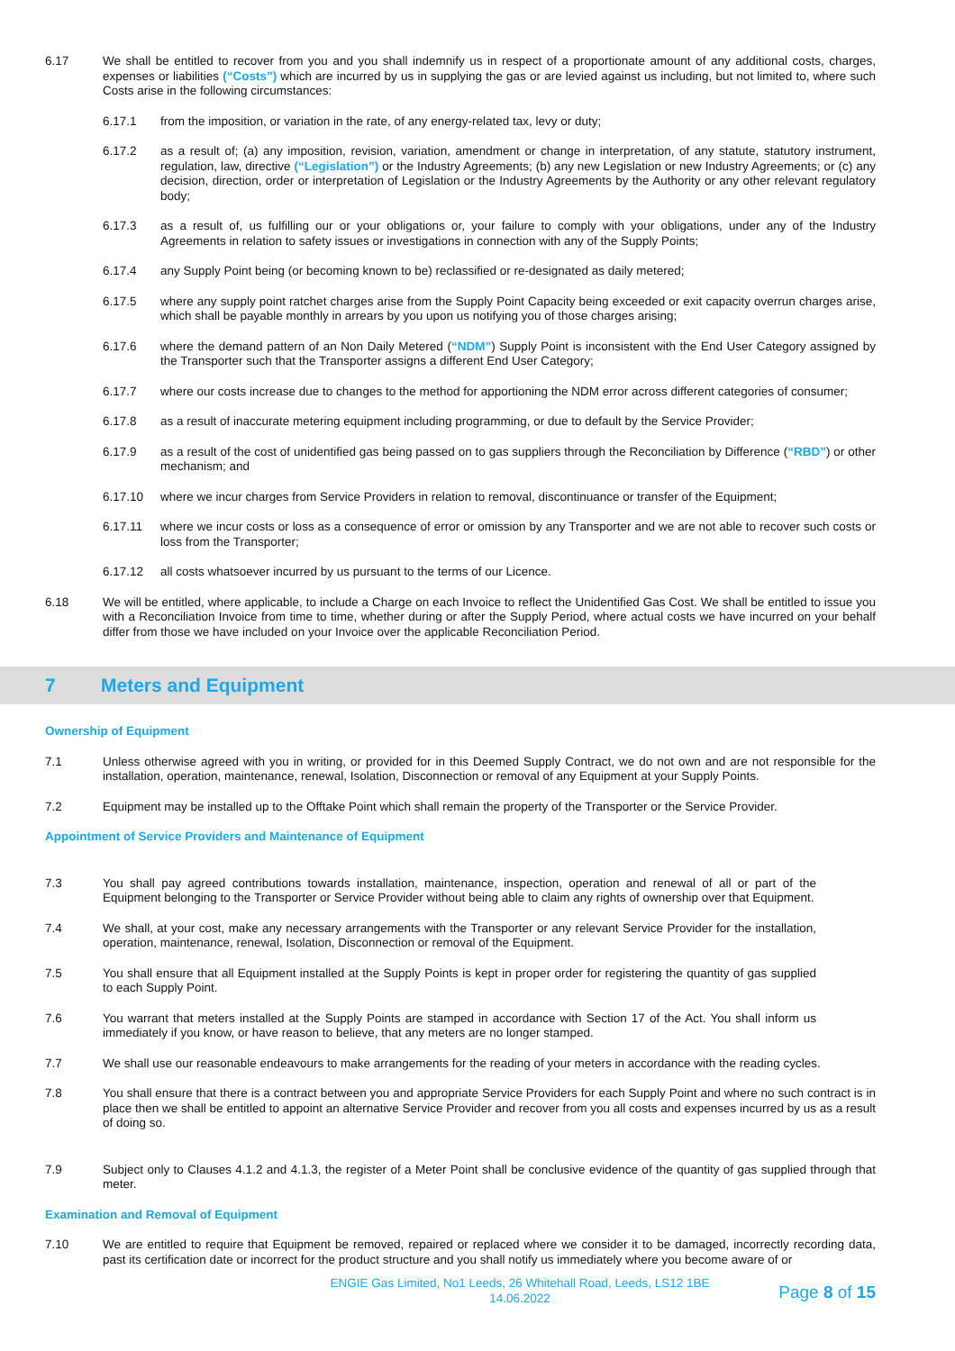6.17 We shall be entitled to recover from you and you shall indemnify us in respect of a proportionate amount of any additional costs, charges, expenses or liabilities (“Costs”) which are incurred by us in supplying the gas or are levied against us including, but not limited to, where such Costs arise in the following circumstances:
6.17.1 from the imposition, or variation in the rate, of any energy-related tax, levy or duty;
6.17.2 as a result of; (a) any imposition, revision, variation, amendment or change in interpretation, of any statute, statutory instrument, regulation, law, directive (“Legislation”) or the Industry Agreements; (b) any new Legislation or new Industry Agreements; or (c) any decision, direction, order or interpretation of Legislation or the Industry Agreements by the Authority or any other relevant regulatory body;
6.17.3 as a result of, us fulfilling our or your obligations or, your failure to comply with your obligations, under any of the Industry Agreements in relation to safety issues or investigations in connection with any of the Supply Points;
6.17.4 any Supply Point being (or becoming known to be) reclassified or re-designated as daily metered;
6.17.5 where any supply point ratchet charges arise from the Supply Point Capacity being exceeded or exit capacity overrun charges arise, which shall be payable monthly in arrears by you upon us notifying you of those charges arising;
6.17.6 where the demand pattern of an Non Daily Metered (“NDM”) Supply Point is inconsistent with the End User Category assigned by the Transporter such that the Transporter assigns a different End User Category;
6.17.7 where our costs increase due to changes to the method for apportioning the NDM error across different categories of consumer;
6.17.8 as a result of inaccurate metering equipment including programming, or due to default by the Service Provider;
6.17.9 as a result of the cost of unidentified gas being passed on to gas suppliers through the Reconciliation by Difference (“RBD”) or other mechanism; and
6.17.10 where we incur charges from Service Providers in relation to removal, discontinuance or transfer of the Equipment;
6.17.11 where we incur costs or loss as a consequence of error or omission by any Transporter and we are not able to recover such costs or loss from the Transporter;
6.17.12 all costs whatsoever incurred by us pursuant to the terms of our Licence.
6.18 We will be entitled, where applicable, to include a Charge on each Invoice to reflect the Unidentified Gas Cost. We shall be entitled to issue you with a Reconciliation Invoice from time to time, whether during or after the Supply Period, where actual costs we have incurred on your behalf differ from those we have included on your Invoice over the applicable Reconciliation Period.
7 Meters and Equipment
Ownership of Equipment
7.1 Unless otherwise agreed with you in writing, or provided for in this Deemed Supply Contract, we do not own and are not responsible for the installation, operation, maintenance, renewal, Isolation, Disconnection or removal of any Equipment at your Supply Points.
7.2 Equipment may be installed up to the Offtake Point which shall remain the property of the Transporter or the Service Provider.
Appointment of Service Providers and Maintenance of Equipment
7.3 You shall pay agreed contributions towards installation, maintenance, inspection, operation and renewal of all or part of the Equipment belonging to the Transporter or Service Provider without being able to claim any rights of ownership over that Equipment.
7.4 We shall, at your cost, make any necessary arrangements with the Transporter or any relevant Service Provider for the installation, operation, maintenance, renewal, Isolation, Disconnection or removal of the Equipment.
7.5 You shall ensure that all Equipment installed at the Supply Points is kept in proper order for registering the quantity of gas supplied to each Supply Point.
7.6 You warrant that meters installed at the Supply Points are stamped in accordance with Section 17 of the Act. You shall inform us immediately if you know, or have reason to believe, that any meters are no longer stamped.
7.7 We shall use our reasonable endeavours to make arrangements for the reading of your meters in accordance with the reading cycles.
7.8 You shall ensure that there is a contract between you and appropriate Service Providers for each Supply Point and where no such contract is in place then we shall be entitled to appoint an alternative Service Provider and recover from you all costs and expenses incurred by us as a result of doing so.
7.9 Subject only to Clauses 4.1.2 and 4.1.3, the register of a Meter Point shall be conclusive evidence of the quantity of gas supplied through that meter.
Examination and Removal of Equipment
7.10 We are entitled to require that Equipment be removed, repaired or replaced where we consider it to be damaged, incorrectly recording data, past its certification date or incorrect for the product structure and you shall notify us immediately where you become aware of or
ENGIE Gas Limited, No1 Leeds, 26 Whitehall Road, Leeds, LS12 1BE
14.06.2022
Page 8 of 15